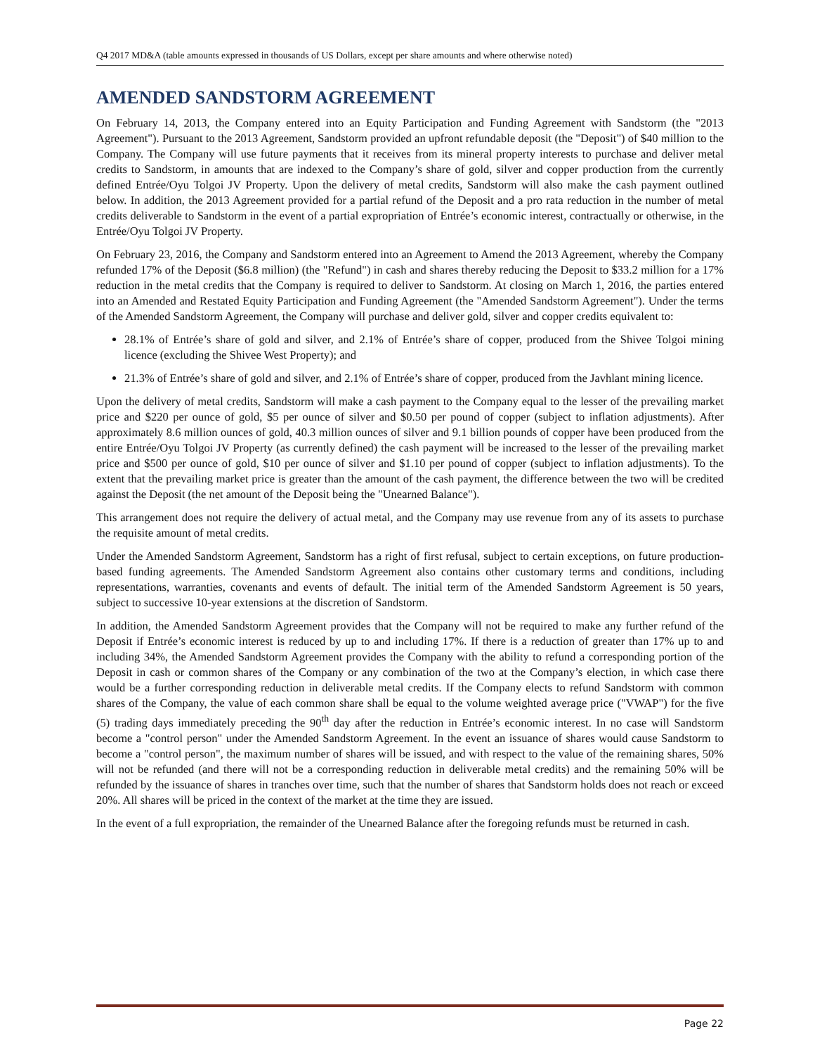Q4 2017 MD&A (table amounts expressed in thousands of US Dollars, except per share amounts and where otherwise noted)
AMENDED SANDSTORM AGREEMENT
On February 14, 2013, the Company entered into an Equity Participation and Funding Agreement with Sandstorm (the "2013 Agreement"). Pursuant to the 2013 Agreement, Sandstorm provided an upfront refundable deposit (the "Deposit") of $40 million to the Company. The Company will use future payments that it receives from its mineral property interests to purchase and deliver metal credits to Sandstorm, in amounts that are indexed to the Company’s share of gold, silver and copper production from the currently defined Entrée/Oyu Tolgoi JV Property. Upon the delivery of metal credits, Sandstorm will also make the cash payment outlined below. In addition, the 2013 Agreement provided for a partial refund of the Deposit and a pro rata reduction in the number of metal credits deliverable to Sandstorm in the event of a partial expropriation of Entrée’s economic interest, contractually or otherwise, in the Entrée/Oyu Tolgoi JV Property.
On February 23, 2016, the Company and Sandstorm entered into an Agreement to Amend the 2013 Agreement, whereby the Company refunded 17% of the Deposit ($6.8 million) (the "Refund") in cash and shares thereby reducing the Deposit to $33.2 million for a 17% reduction in the metal credits that the Company is required to deliver to Sandstorm. At closing on March 1, 2016, the parties entered into an Amended and Restated Equity Participation and Funding Agreement (the "Amended Sandstorm Agreement"). Under the terms of the Amended Sandstorm Agreement, the Company will purchase and deliver gold, silver and copper credits equivalent to:
28.1% of Entrée’s share of gold and silver, and 2.1% of Entrée’s share of copper, produced from the Shivee Tolgoi mining licence (excluding the Shivee West Property); and
21.3% of Entrée’s share of gold and silver, and 2.1% of Entrée’s share of copper, produced from the Javhlant mining licence.
Upon the delivery of metal credits, Sandstorm will make a cash payment to the Company equal to the lesser of the prevailing market price and $220 per ounce of gold, $5 per ounce of silver and $0.50 per pound of copper (subject to inflation adjustments). After approximately 8.6 million ounces of gold, 40.3 million ounces of silver and 9.1 billion pounds of copper have been produced from the entire Entrée/Oyu Tolgoi JV Property (as currently defined) the cash payment will be increased to the lesser of the prevailing market price and $500 per ounce of gold, $10 per ounce of silver and $1.10 per pound of copper (subject to inflation adjustments). To the extent that the prevailing market price is greater than the amount of the cash payment, the difference between the two will be credited against the Deposit (the net amount of the Deposit being the "Unearned Balance").
This arrangement does not require the delivery of actual metal, and the Company may use revenue from any of its assets to purchase the requisite amount of metal credits.
Under the Amended Sandstorm Agreement, Sandstorm has a right of first refusal, subject to certain exceptions, on future production-based funding agreements. The Amended Sandstorm Agreement also contains other customary terms and conditions, including representations, warranties, covenants and events of default. The initial term of the Amended Sandstorm Agreement is 50 years, subject to successive 10-year extensions at the discretion of Sandstorm.
In addition, the Amended Sandstorm Agreement provides that the Company will not be required to make any further refund of the Deposit if Entrée’s economic interest is reduced by up to and including 17%. If there is a reduction of greater than 17% up to and including 34%, the Amended Sandstorm Agreement provides the Company with the ability to refund a corresponding portion of the Deposit in cash or common shares of the Company or any combination of the two at the Company’s election, in which case there would be a further corresponding reduction in deliverable metal credits. If the Company elects to refund Sandstorm with common shares of the Company, the value of each common share shall be equal to the volume weighted average price ("VWAP") for the five (5) trading days immediately preceding the 90<sup>th</sup> day after the reduction in Entrée’s economic interest. In no case will Sandstorm become a "control person" under the Amended Sandstorm Agreement. In the event an issuance of shares would cause Sandstorm to become a "control person", the maximum number of shares will be issued, and with respect to the value of the remaining shares, 50% will not be refunded (and there will not be a corresponding reduction in deliverable metal credits) and the remaining 50% will be refunded by the issuance of shares in tranches over time, such that the number of shares that Sandstorm holds does not reach or exceed 20%. All shares will be priced in the context of the market at the time they are issued.
In the event of a full expropriation, the remainder of the Unearned Balance after the foregoing refunds must be returned in cash.
Page 22